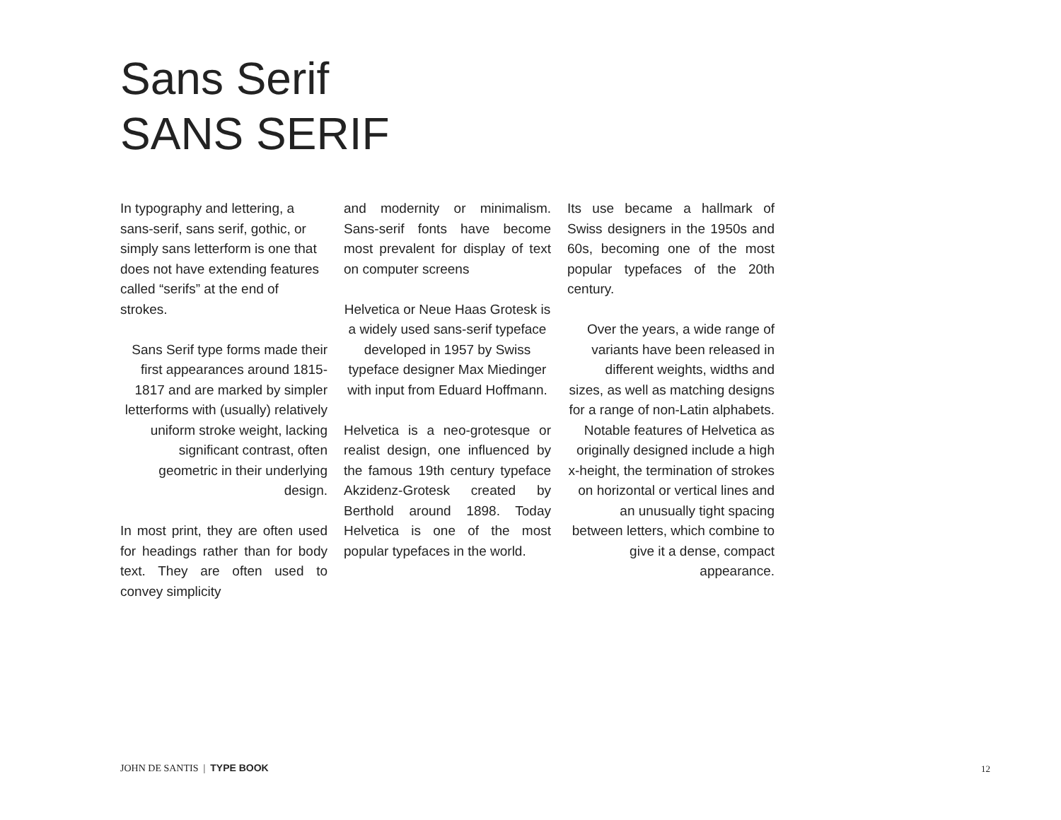Sans Serif
SANS SERIF
In typography and lettering, a sans-serif, sans serif, gothic, or simply sans letterform is one that does not have extending features called “serifs” at the end of strokes.
Sans Serif type forms made their first appearances around 1815-1817 and are marked by simpler letterforms with (usually) relatively uniform stroke weight, lacking significant contrast, often geometric in their underlying design.
In most print, they are often used for headings rather than for body text. They are often used to convey simplicity
and modernity or minimalism. Sans-serif fonts have become most prevalent for display of text on computer screens
Helvetica or Neue Haas Grotesk is a widely used sans-serif typeface developed in 1957 by Swiss typeface designer Max Miedinger with input from Eduard Hoffmann.
Helvetica is a neo-grotesque or realist design, one influenced by the famous 19th century typeface Akzidenz-Grotesk created by Berthold around 1898. Today Helvetica is one of the most popular typefaces in the world.
Its use became a hallmark of Swiss designers in the 1950s and 60s, becoming one of the most popular typefaces of the 20th century.
Over the years, a wide range of variants have been released in different weights, widths and sizes, as well as matching designs for a range of non-Latin alphabets. Notable features of Helvetica as originally designed include a high x-height, the termination of strokes on horizontal or vertical lines and an unusually tight spacing between letters, which combine to give it a dense, compact appearance.
JOHN DE SANTIS | TYPE BOOK 12